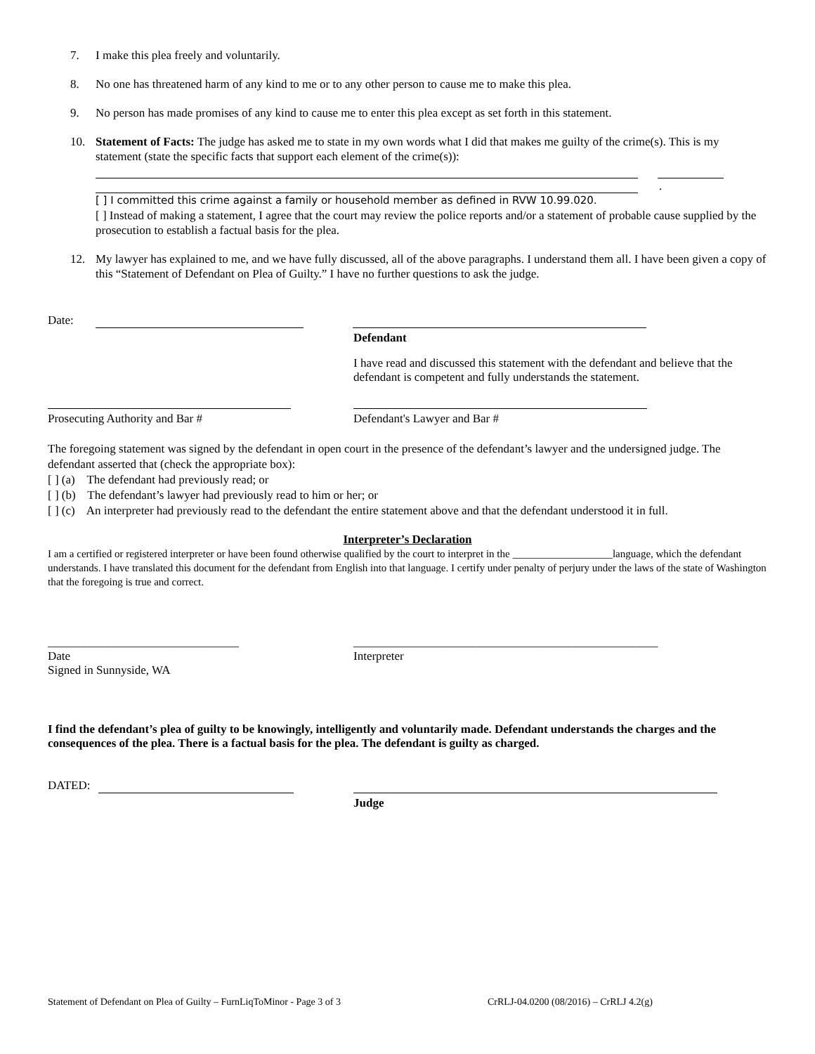7. I make this plea freely and voluntarily.
8. No one has threatened harm of any kind to me or to any other person to cause me to make this plea.
9. No person has made promises of any kind to cause me to enter this plea except as set forth in this statement.
10. Statement of Facts: The judge has asked me to state in my own words what I did that makes me guilty of the crime(s). This is my statement (state the specific facts that support each element of the crime(s)):
.
[ ] I committed this crime against a family or household member as defined in RVW 10.99.020.
[ ] Instead of making a statement, I agree that the court may review the police reports and/or a statement of probable cause supplied by the prosecution to establish a factual basis for the plea.
12. My lawyer has explained to me, and we have fully discussed, all of the above paragraphs. I understand them all. I have been given a copy of this “Statement of Defendant on Plea of Guilty.” I have no further questions to ask the judge.
Date:
Defendant
I have read and discussed this statement with the defendant and believe that the defendant is competent and fully understands the statement.
Prosecuting Authority and Bar # Defendant's Lawyer and Bar #
The foregoing statement was signed by the defendant in open court in the presence of the defendant’s lawyer and the undersigned judge. The defendant asserted that (check the appropriate box):
[ ] (a) The defendant had previously read; or
[ ] (b) The defendant’s lawyer had previously read to him or her; or
[ ] (c) An interpreter had previously read to the defendant the entire statement above and that the defendant understood it in full.
Interpreter’s Declaration
I am a certified or registered interpreter or have been found otherwise qualified by the court to interpret in the ___________________language, which the defendant understands. I have translated this document for the defendant from English into that language. I certify under penalty of perjury under the laws of the state of Washington that the foregoing is true and correct.
________________________________ ___________________________________________________
Date
Signed in Sunnyside, WA
Interpreter
I find the defendant’s plea of guilty to be knowingly, intelligently and voluntarily made. Defendant understands the charges and the consequences of the plea. There is a factual basis for the plea. The defendant is guilty as charged.
DATED:
Judge
Statement of Defendant on Plea of Guilty – FurnLiqToMinor - Page 3 of 3 CrRLJ-04.0200 (08/2016) – CrRLJ 4.2(g)